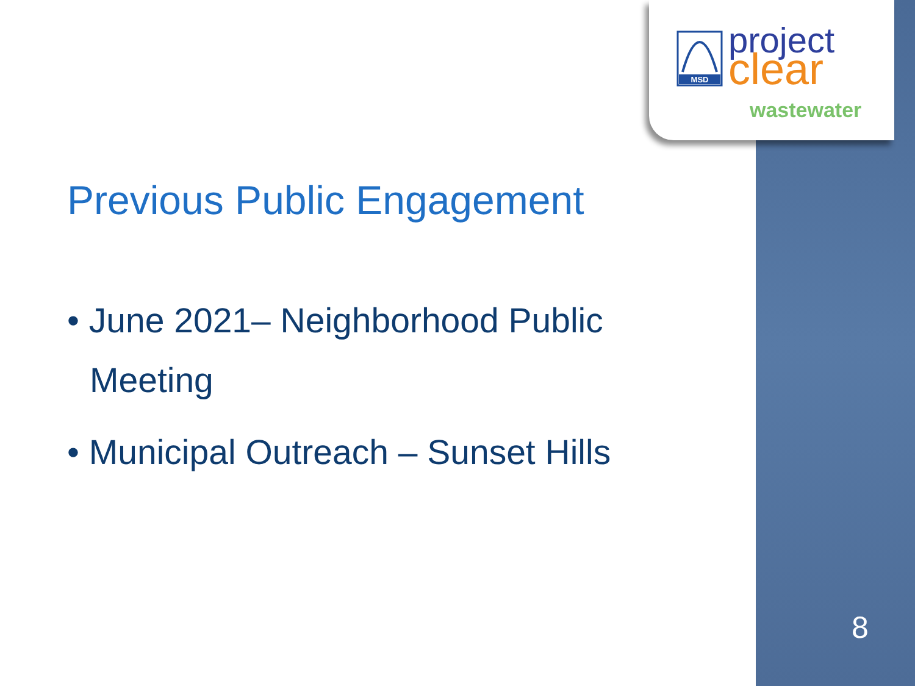MSD
project
clear
wastewater
Previous Public Engagement
• June 2021– Neighborhood Public Meeting
• Municipal Outreach – Sunset Hills
8